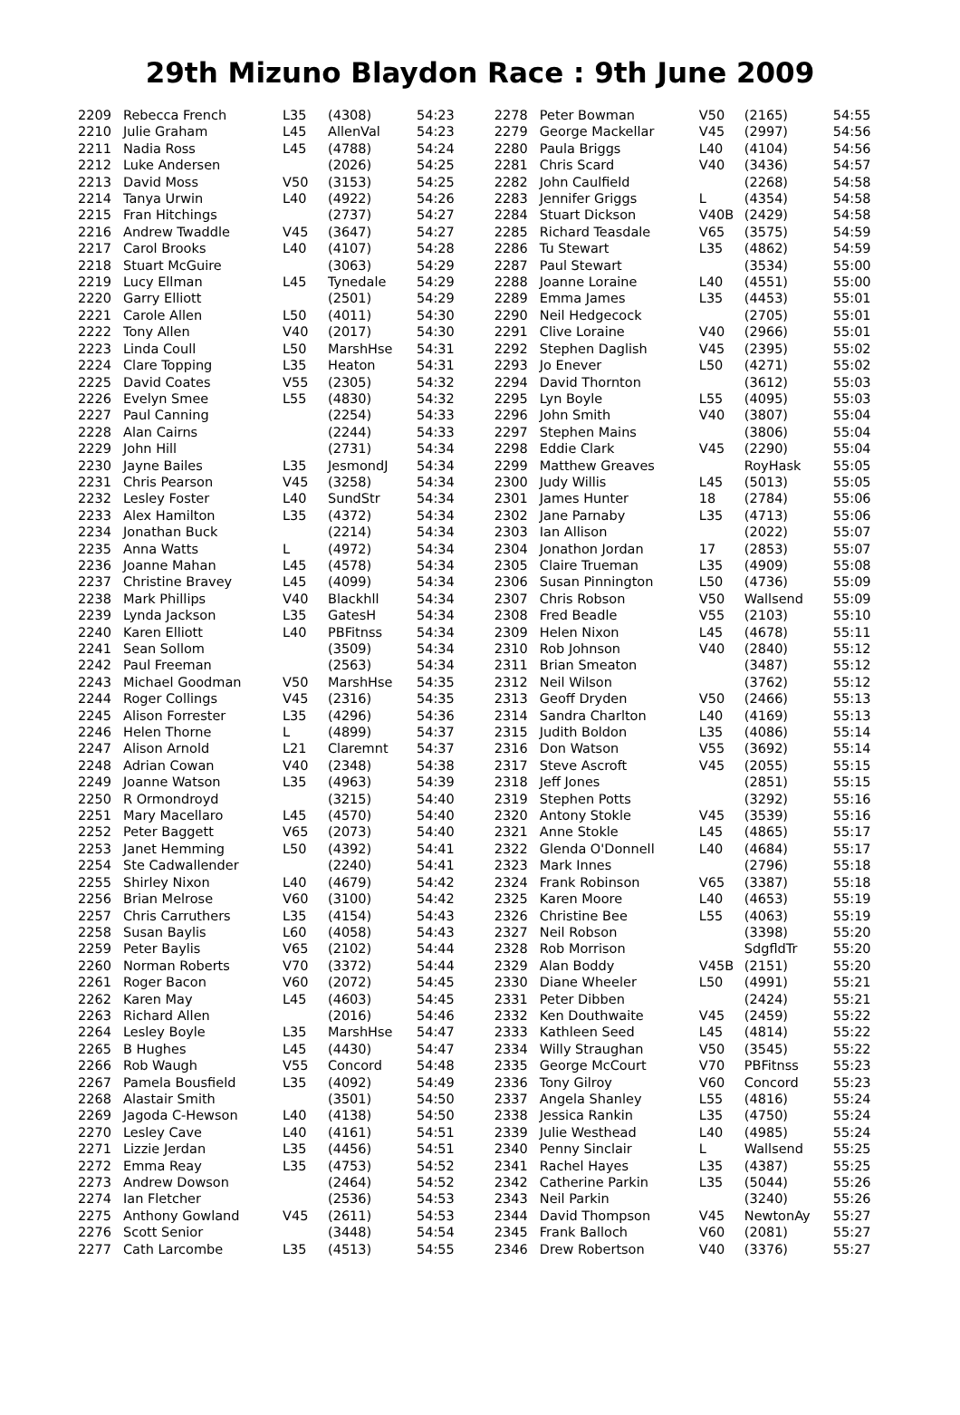29th Mizuno Blaydon Race : 9th June 2009
| 2209 | Rebecca French | L35 | (4308) | 54:23 |
| 2210 | Julie Graham | L45 | AllenVal | 54:23 |
| 2211 | Nadia Ross | L45 | (4788) | 54:24 |
| 2212 | Luke Andersen | | (2026) | 54:25 |
| 2213 | David Moss | V50 | (3153) | 54:25 |
| 2214 | Tanya Urwin | L40 | (4922) | 54:26 |
| 2215 | Fran Hitchings | | (2737) | 54:27 |
| 2216 | Andrew Twaddle | V45 | (3647) | 54:27 |
| 2217 | Carol Brooks | L40 | (4107) | 54:28 |
| 2218 | Stuart McGuire | | (3063) | 54:29 |
| 2219 | Lucy Ellman | L45 | Tynedale | 54:29 |
| 2220 | Garry Elliott | | (2501) | 54:29 |
| 2221 | Carole Allen | L50 | (4011) | 54:30 |
| 2222 | Tony Allen | V40 | (2017) | 54:30 |
| 2223 | Linda Coull | L50 | MarshHse | 54:31 |
| 2224 | Clare Topping | L35 | Heaton | 54:31 |
| 2225 | David Coates | V55 | (2305) | 54:32 |
| 2226 | Evelyn Smee | L55 | (4830) | 54:32 |
| 2227 | Paul Canning | | (2254) | 54:33 |
| 2228 | Alan Cairns | | (2244) | 54:33 |
| 2229 | John Hill | | (2731) | 54:34 |
| 2230 | Jayne Bailes | L35 | JesmondJ | 54:34 |
| 2231 | Chris Pearson | V45 | (3258) | 54:34 |
| 2232 | Lesley Foster | L40 | SundStr | 54:34 |
| 2233 | Alex Hamilton | L35 | (4372) | 54:34 |
| 2234 | Jonathan Buck | | (2214) | 54:34 |
| 2235 | Anna Watts | L | (4972) | 54:34 |
| 2236 | Joanne Mahan | L45 | (4578) | 54:34 |
| 2237 | Christine Bravey | L45 | (4099) | 54:34 |
| 2238 | Mark Phillips | V40 | Blackhll | 54:34 |
| 2239 | Lynda Jackson | L35 | GatesH | 54:34 |
| 2240 | Karen Elliott | L40 | PBFitnss | 54:34 |
| 2241 | Sean Sollom | | (3509) | 54:34 |
| 2242 | Paul Freeman | | (2563) | 54:34 |
| 2243 | Michael Goodman | V50 | MarshHse | 54:35 |
| 2244 | Roger Collings | V45 | (2316) | 54:35 |
| 2245 | Alison Forrester | L35 | (4296) | 54:36 |
| 2246 | Helen Thorne | L | (4899) | 54:37 |
| 2247 | Alison Arnold | L21 | Claremnt | 54:37 |
| 2248 | Adrian Cowan | V40 | (2348) | 54:38 |
| 2249 | Joanne Watson | L35 | (4963) | 54:39 |
| 2250 | R Ormondroyd | | (3215) | 54:40 |
| 2251 | Mary Macellaro | L45 | (4570) | 54:40 |
| 2252 | Peter Baggett | V65 | (2073) | 54:40 |
| 2253 | Janet Hemming | L50 | (4392) | 54:41 |
| 2254 | Ste Cadwallender | | (2240) | 54:41 |
| 2255 | Shirley Nixon | L40 | (4679) | 54:42 |
| 2256 | Brian Melrose | V60 | (3100) | 54:42 |
| 2257 | Chris Carruthers | L35 | (4154) | 54:43 |
| 2258 | Susan Baylis | L60 | (4058) | 54:43 |
| 2259 | Peter Baylis | V65 | (2102) | 54:44 |
| 2260 | Norman Roberts | V70 | (3372) | 54:44 |
| 2261 | Roger Bacon | V60 | (2072) | 54:45 |
| 2262 | Karen May | L45 | (4603) | 54:45 |
| 2263 | Richard Allen | | (2016) | 54:46 |
| 2264 | Lesley Boyle | L35 | MarshHse | 54:47 |
| 2265 | B Hughes | L45 | (4430) | 54:47 |
| 2266 | Rob Waugh | V55 | Concord | 54:48 |
| 2267 | Pamela Bousfield | L35 | (4092) | 54:49 |
| 2268 | Alastair Smith | | (3501) | 54:50 |
| 2269 | Jagoda C-Hewson | L40 | (4138) | 54:50 |
| 2270 | Lesley Cave | L40 | (4161) | 54:51 |
| 2271 | Lizzie Jerdan | L35 | (4456) | 54:51 |
| 2272 | Emma Reay | L35 | (4753) | 54:52 |
| 2273 | Andrew Dowson | | (2464) | 54:52 |
| 2274 | Ian Fletcher | | (2536) | 54:53 |
| 2275 | Anthony Gowland | V45 | (2611) | 54:53 |
| 2276 | Scott Senior | | (3448) | 54:54 |
| 2277 | Cath Larcombe | L35 | (4513) | 54:55 |
| 2278 | Peter Bowman | V50 | (2165) | 54:55 |
| 2279 | George Mackellar | V45 | (2997) | 54:56 |
| 2280 | Paula Briggs | L40 | (4104) | 54:56 |
| 2281 | Chris Scard | V40 | (3436) | 54:57 |
| 2282 | John Caulfield | | (2268) | 54:58 |
| 2283 | Jennifer Griggs | L | (4354) | 54:58 |
| 2284 | Stuart Dickson | V40B | (2429) | 54:58 |
| 2285 | Richard Teasdale | V65 | (3575) | 54:59 |
| 2286 | Tu Stewart | L35 | (4862) | 54:59 |
| 2287 | Paul Stewart | | (3534) | 55:00 |
| 2288 | Joanne Loraine | L40 | (4551) | 55:00 |
| 2289 | Emma James | L35 | (4453) | 55:01 |
| 2290 | Neil Hedgecock | | (2705) | 55:01 |
| 2291 | Clive Loraine | V40 | (2966) | 55:01 |
| 2292 | Stephen Daglish | V45 | (2395) | 55:02 |
| 2293 | Jo Enever | L50 | (4271) | 55:02 |
| 2294 | David Thornton | | (3612) | 55:03 |
| 2295 | Lyn Boyle | L55 | (4095) | 55:03 |
| 2296 | John Smith | V40 | (3807) | 55:04 |
| 2297 | Stephen Mains | | (3806) | 55:04 |
| 2298 | Eddie Clark | V45 | (2290) | 55:04 |
| 2299 | Matthew Greaves | | RoyHask | 55:05 |
| 2300 | Judy Willis | L45 | (5013) | 55:05 |
| 2301 | James Hunter | 18 | (2784) | 55:06 |
| 2302 | Jane Parnaby | L35 | (4713) | 55:06 |
| 2303 | Ian Allison | | (2022) | 55:07 |
| 2304 | Jonathon Jordan | 17 | (2853) | 55:07 |
| 2305 | Claire Trueman | L35 | (4909) | 55:08 |
| 2306 | Susan Pinnington | L50 | (4736) | 55:09 |
| 2307 | Chris Robson | V50 | Wallsend | 55:09 |
| 2308 | Fred Beadle | V55 | (2103) | 55:10 |
| 2309 | Helen Nixon | L45 | (4678) | 55:11 |
| 2310 | Rob Johnson | V40 | (2840) | 55:12 |
| 2311 | Brian Smeaton | | (3487) | 55:12 |
| 2312 | Neil Wilson | | (3762) | 55:12 |
| 2313 | Geoff Dryden | V50 | (2466) | 55:13 |
| 2314 | Sandra Charlton | L40 | (4169) | 55:13 |
| 2315 | Judith Boldon | L35 | (4086) | 55:14 |
| 2316 | Don Watson | V55 | (3692) | 55:14 |
| 2317 | Steve Ascroft | V45 | (2055) | 55:15 |
| 2318 | Jeff Jones | | (2851) | 55:15 |
| 2319 | Stephen Potts | | (3292) | 55:16 |
| 2320 | Antony Stokle | V45 | (3539) | 55:16 |
| 2321 | Anne Stokle | L45 | (4865) | 55:17 |
| 2322 | Glenda O'Donnell | L40 | (4684) | 55:17 |
| 2323 | Mark Innes | | (2796) | 55:18 |
| 2324 | Frank Robinson | V65 | (3387) | 55:18 |
| 2325 | Karen Moore | L40 | (4653) | 55:19 |
| 2326 | Christine Bee | L55 | (4063) | 55:19 |
| 2327 | Neil Robson | | (3398) | 55:20 |
| 2328 | Rob Morrison | | SdgfldTr | 55:20 |
| 2329 | Alan Boddy | V45B | (2151) | 55:20 |
| 2330 | Diane Wheeler | L50 | (4991) | 55:21 |
| 2331 | Peter Dibben | | (2424) | 55:21 |
| 2332 | Ken Douthwaite | V45 | (2459) | 55:22 |
| 2333 | Kathleen Seed | L45 | (4814) | 55:22 |
| 2334 | Willy Straughan | V50 | (3545) | 55:22 |
| 2335 | George McCourt | V70 | PBFitnss | 55:23 |
| 2336 | Tony Gilroy | V60 | Concord | 55:23 |
| 2337 | Angela Shanley | L55 | (4816) | 55:24 |
| 2338 | Jessica Rankin | L35 | (4750) | 55:24 |
| 2339 | Julie Westhead | L40 | (4985) | 55:24 |
| 2340 | Penny Sinclair | L | Wallsend | 55:25 |
| 2341 | Rachel Hayes | L35 | (4387) | 55:25 |
| 2342 | Catherine Parkin | L35 | (5044) | 55:26 |
| 2343 | Neil Parkin | | (3240) | 55:26 |
| 2344 | David Thompson | V45 | NewtonAy | 55:27 |
| 2345 | Frank Balloch | V60 | (2081) | 55:27 |
| 2346 | Drew Robertson | V40 | (3376) | 55:27 |